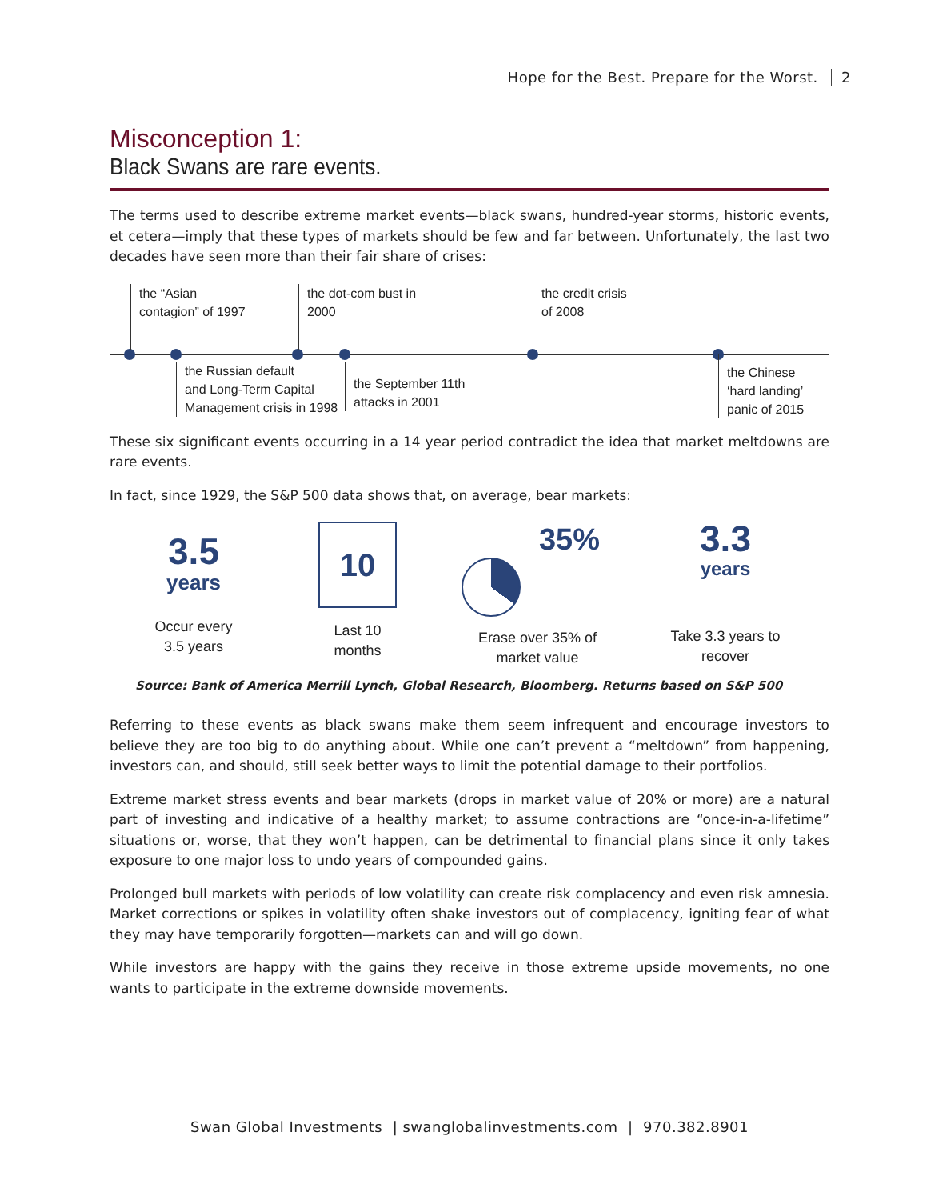Hope for the Best. Prepare for the Worst. 2
Misconception 1:
Black Swans are rare events.
The terms used to describe extreme market events—black swans, hundred-year storms, historic events, et cetera—imply that these types of markets should be few and far between. Unfortunately, the last two decades have seen more than their fair share of crises:
the “Asian
contagion” of 1997
the dot-com bust in
2000
the credit crisis
of 2008
the Russian default
and Long-Term Capital
Management crisis in 1998
the September 11th
attacks in 2001
the Chinese
‘hard landing’
panic of 2015
These six significant events occurring in a 14 year period contradict the idea that market meltdowns are rare events.
In fact, since 1929, the S&P 500 data shows that, on average, bear markets:
3.5
years
Occur every
3.5 years
10
Last 10
months
35%
Erase over 35% of
market value
3.3
years
Take 3.3 years to
recover
Source: Bank of America Merrill Lynch, Global Research, Bloomberg. Returns based on S&P 500
Referring to these events as black swans make them seem infrequent and encourage investors to believe they are too big to do anything about. While one can’t prevent a “meltdown” from happening, investors can, and should, still seek better ways to limit the potential damage to their portfolios.
Extreme market stress events and bear markets (drops in market value of 20% or more) are a natural part of investing and indicative of a healthy market; to assume contractions are “once-in-a-lifetime” situations or, worse, that they won’t happen, can be detrimental to financial plans since it only takes exposure to one major loss to undo years of compounded gains.
Prolonged bull markets with periods of low volatility can create risk complacency and even risk amnesia. Market corrections or spikes in volatility often shake investors out of complacency, igniting fear of what they may have temporarily forgotten—markets can and will go down.
While investors are happy with the gains they receive in those extreme upside movements, no one wants to participate in the extreme downside movements.
Swan Global Investments | swanglobalinvestments.com | 970.382.8901